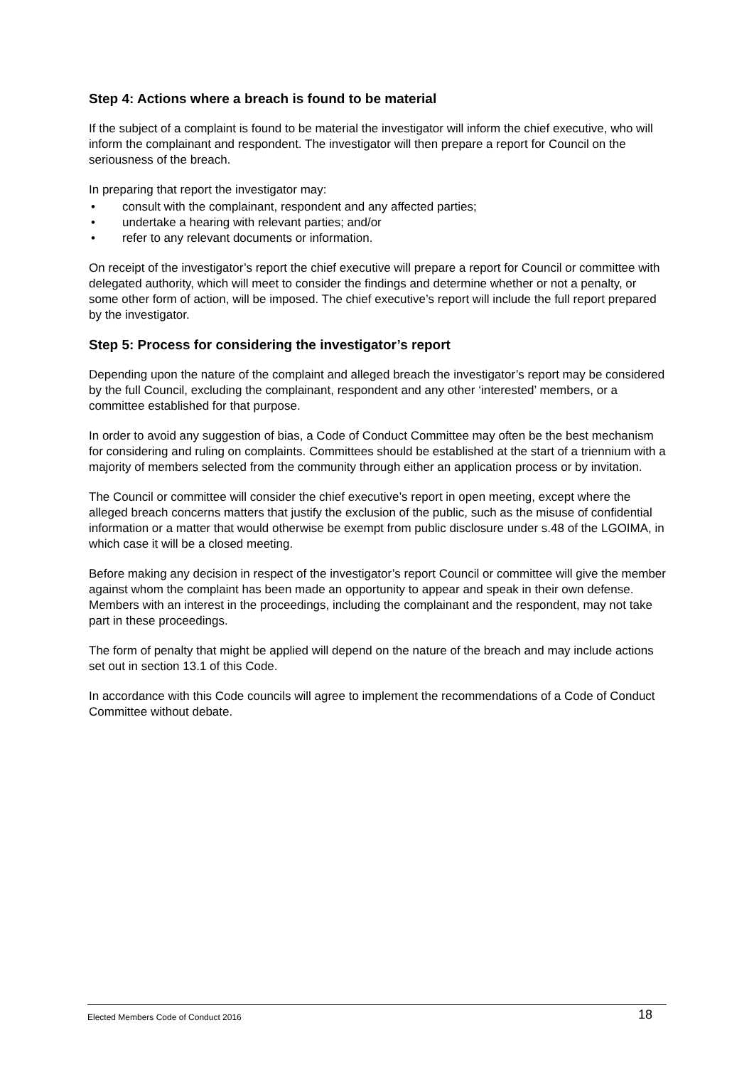Step 4: Actions where a breach is found to be material
If the subject of a complaint is found to be material the investigator will inform the chief executive, who will inform the complainant and respondent. The investigator will then prepare a report for Council on the seriousness of the breach.
In preparing that report the investigator may:
• consult with the complainant, respondent and any affected parties;
• undertake a hearing with relevant parties; and/or
• refer to any relevant documents or information.
On receipt of the investigator’s report the chief executive will prepare a report for Council or committee with delegated authority, which will meet to consider the findings and determine whether or not a penalty, or some other form of action, will be imposed. The chief executive’s report will include the full report prepared by the investigator.
Step 5: Process for considering the investigator’s report
Depending upon the nature of the complaint and alleged breach the investigator’s report may be considered by the full Council, excluding the complainant, respondent and any other ‘interested’ members, or a committee established for that purpose.
In order to avoid any suggestion of bias, a Code of Conduct Committee may often be the best mechanism for considering and ruling on complaints. Committees should be established at the start of a triennium with a majority of members selected from the community through either an application process or by invitation.
The Council or committee will consider the chief executive’s report in open meeting, except where the alleged breach concerns matters that justify the exclusion of the public, such as the misuse of confidential information or a matter that would otherwise be exempt from public disclosure under s.48 of the LGOIMA, in which case it will be a closed meeting.
Before making any decision in respect of the investigator’s report Council or committee will give the member against whom the complaint has been made an opportunity to appear and speak in their own defense. Members with an interest in the proceedings, including the complainant and the respondent, may not take part in these proceedings.
The form of penalty that might be applied will depend on the nature of the breach and may include actions set out in section 13.1 of this Code.
In accordance with this Code councils will agree to implement the recommendations of a Code of Conduct Committee without debate.
Elected Members Code of Conduct 2016 18